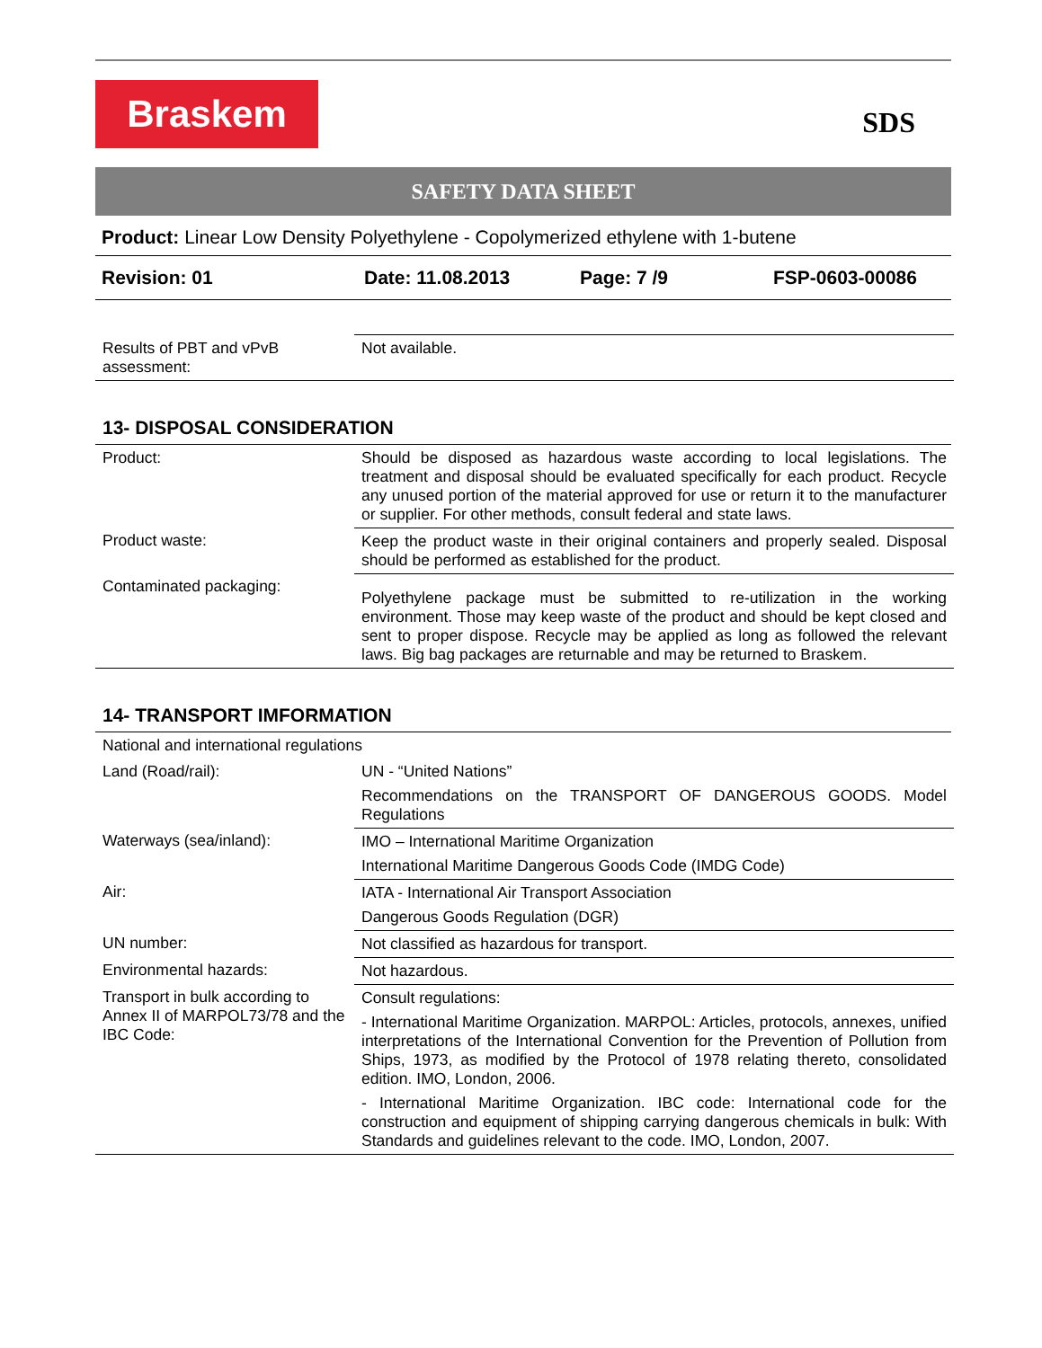Braskem
SDS
SAFETY DATA SHEET
Product: Linear Low Density Polyethylene - Copolymerized ethylene with 1-butene
Revision: 01 Date: 11.08.2013 Page: 7 /9 FSP-0603-00086
| Results of PBT and vPvB assessment: | Not available. |
13- DISPOSAL CONSIDERATION
| Product: | Should be disposed as hazardous waste according to local legislations. The treatment and disposal should be evaluated specifically for each product. Recycle any unused portion of the material approved for use or return it to the manufacturer or supplier. For other methods, consult federal and state laws. |
| Product waste: | Keep the product waste in their original containers and properly sealed. Disposal should be performed as established for the product. |
| Contaminated packaging: | Polyethylene package must be submitted to re-utilization in the working environment. Those may keep waste of the product and should be kept closed and sent to proper dispose. Recycle may be applied as long as followed the relevant laws. Big bag packages are returnable and may be returned to Braskem. |
14- TRANSPORT IMFORMATION
| National and international regulations | |
| Land (Road/rail): | UN - “United Nations” Recommendations on the TRANSPORT OF DANGEROUS GOODS. Model Regulations |
| Waterways (sea/inland): | IMO – International Maritime Organization International Maritime Dangerous Goods Code (IMDG Code) |
| Air: | IATA - International Air Transport Association Dangerous Goods Regulation (DGR) |
| UN number: | Not classified as hazardous for transport. |
| Environmental hazards: | Not hazardous. |
| Transport in bulk according to Annex II of MARPOL73/78 and the IBC Code: | Consult regulations: - International Maritime Organization. MARPOL: Articles, protocols, annexes, unified interpretations of the International Convention for the Prevention of Pollution from Ships, 1973, as modified by the Protocol of 1978 relating thereto, consolidated edition. IMO, London, 2006. - International Maritime Organization. IBC code: International code for the construction and equipment of shipping carrying dangerous chemicals in bulk: With Standards and guidelines relevant to the code. IMO, London, 2007. |